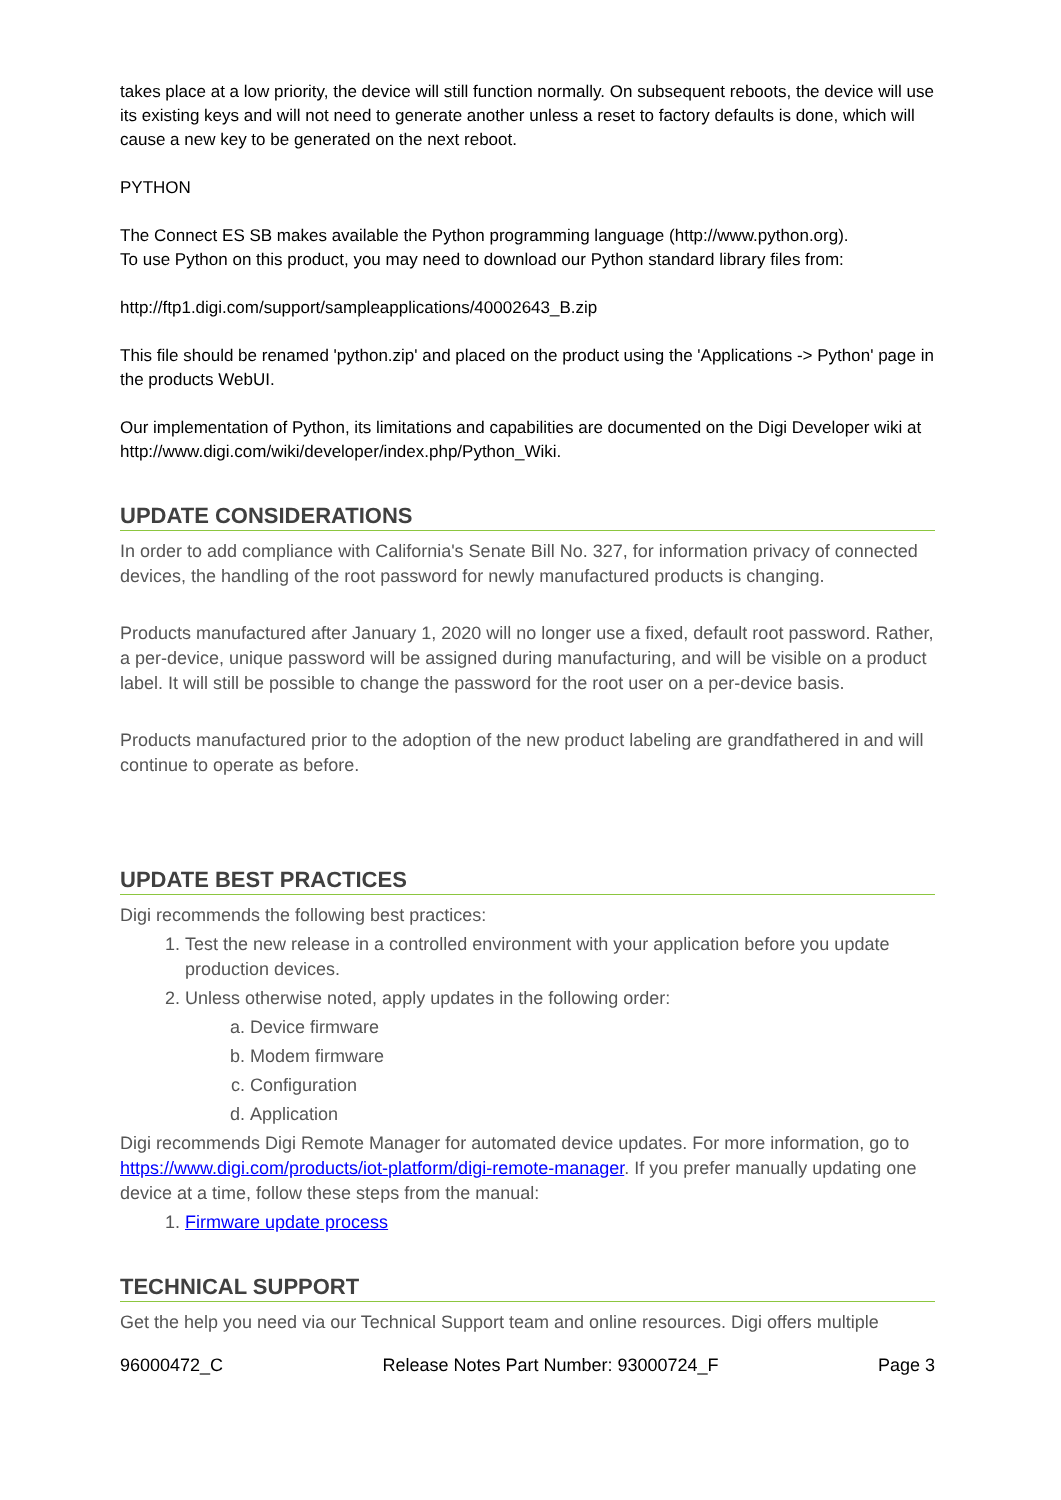takes place at a low priority, the device will still function normally. On subsequent reboots, the device will use its existing keys and will not need to generate another unless a reset to factory defaults is done, which will cause a new key to be generated on the next reboot.
PYTHON
The Connect ES SB makes available the Python programming language (http://www.python.org).
To use Python on this product, you may need to download our Python standard library files from:
http://ftp1.digi.com/support/sampleapplications/40002643_B.zip
This file should be renamed 'python.zip' and placed on the product using the 'Applications -> Python' page in the products WebUI.
Our implementation of Python, its limitations and capabilities are documented on the Digi Developer wiki at http://www.digi.com/wiki/developer/index.php/Python_Wiki.
UPDATE CONSIDERATIONS
In order to add compliance with California's Senate Bill No. 327, for information privacy of connected devices, the handling of the root password for newly manufactured products is changing.
Products manufactured after January 1, 2020 will no longer use a fixed, default root password. Rather, a per-device, unique password will be assigned during manufacturing, and will be visible on a product label. It will still be possible to change the password for the root user on a per-device basis.
Products manufactured prior to the adoption of the new product labeling are grandfathered in and will continue to operate as before.
UPDATE BEST PRACTICES
Digi recommends the following best practices:
1. Test the new release in a controlled environment with your application before you update production devices.
2. Unless otherwise noted, apply updates in the following order:
a. Device firmware
b. Modem firmware
c. Configuration
d. Application
Digi recommends Digi Remote Manager for automated device updates. For more information, go to https://www.digi.com/products/iot-platform/digi-remote-manager. If you prefer manually updating one device at a time, follow these steps from the manual:
1. Firmware update process
TECHNICAL SUPPORT
Get the help you need via our Technical Support team and online resources. Digi offers multiple
96000472_C Release Notes Part Number: 93000724_F Page 3